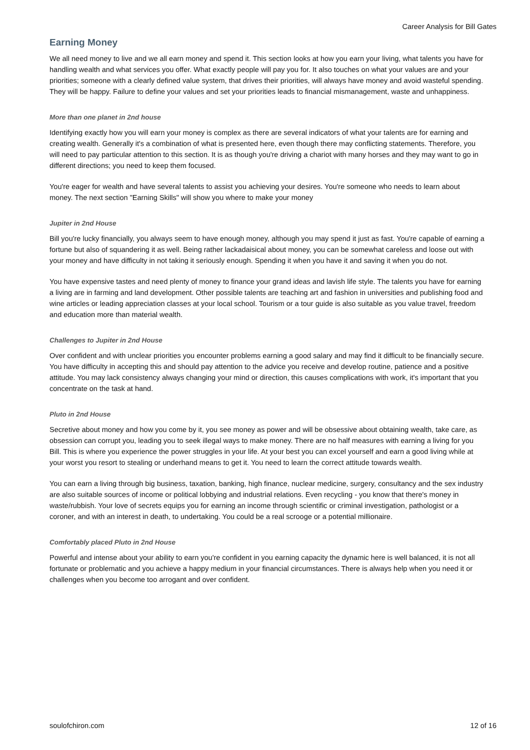Career Analysis for Bill Gates
Earning Money
We all need money to live and we all earn money and spend it. This section looks at how you earn your living, what talents you have for handling wealth and what services you offer. What exactly people will pay you for. It also touches on what your values are and your priorities; someone with a clearly defined value system, that drives their priorities, will always have money and avoid wasteful spending. They will be happy. Failure to define your values and set your priorities leads to financial mismanagement, waste and unhappiness.
More than one planet in 2nd house
Identifying exactly how you will earn your money is complex as there are several indicators of what your talents are for earning and creating wealth. Generally it's a combination of what is presented here, even though there may conflicting statements. Therefore, you will need to pay particular attention to this section. It is as though you're driving a chariot with many horses and they may want to go in different directions; you need to keep them focused.
You're eager for wealth and have several talents to assist you achieving your desires. You're someone who needs to learn about money. The next section "Earning Skills" will show you where to make your money
Jupiter in 2nd House
Bill you're lucky financially, you always seem to have enough money, although you may spend it just as fast. You're capable of earning a fortune but also of squandering it as well. Being rather lackadaisical about money, you can be somewhat careless and loose out with your money and have difficulty in not taking it seriously enough. Spending it when you have it and saving it when you do not.
You have expensive tastes and need plenty of money to finance your grand ideas and lavish life style. The talents you have for earning a living are in farming and land development. Other possible talents are teaching art and fashion in universities and publishing food and wine articles or leading appreciation classes at your local school. Tourism or a tour guide is also suitable as you value travel, freedom and education more than material wealth.
Challenges to Jupiter in 2nd House
Over confident and with unclear priorities you encounter problems earning a good salary and may find it difficult to be financially secure. You have difficulty in accepting this and should pay attention to the advice you receive and develop routine, patience and a positive attitude. You may lack consistency always changing your mind or direction, this causes complications with work, it's important that you concentrate on the task at hand.
Pluto in 2nd House
Secretive about money and how you come by it, you see money as power and will be obsessive about obtaining wealth, take care, as obsession can corrupt you, leading you to seek illegal ways to make money. There are no half measures with earning a living for you Bill. This is where you experience the power struggles in your life. At your best you can excel yourself and earn a good living while at your worst you resort to stealing or underhand means to get it. You need to learn the correct attitude towards wealth.
You can earn a living through big business, taxation, banking, high finance, nuclear medicine, surgery, consultancy and the sex industry are also suitable sources of income or political lobbying and industrial relations. Even recycling - you know that there's money in waste/rubbish. Your love of secrets equips you for earning an income through scientific or criminal investigation, pathologist or a coroner, and with an interest in death, to undertaking. You could be a real scrooge or a potential millionaire.
Comfortably placed Pluto in 2nd House
Powerful and intense about your ability to earn you're confident in you earning capacity the dynamic here is well balanced, it is not all fortunate or problematic and you achieve a happy medium in your financial circumstances. There is always help when you need it or challenges when you become too arrogant and over confident.
soulofchiron.com 12 of 16